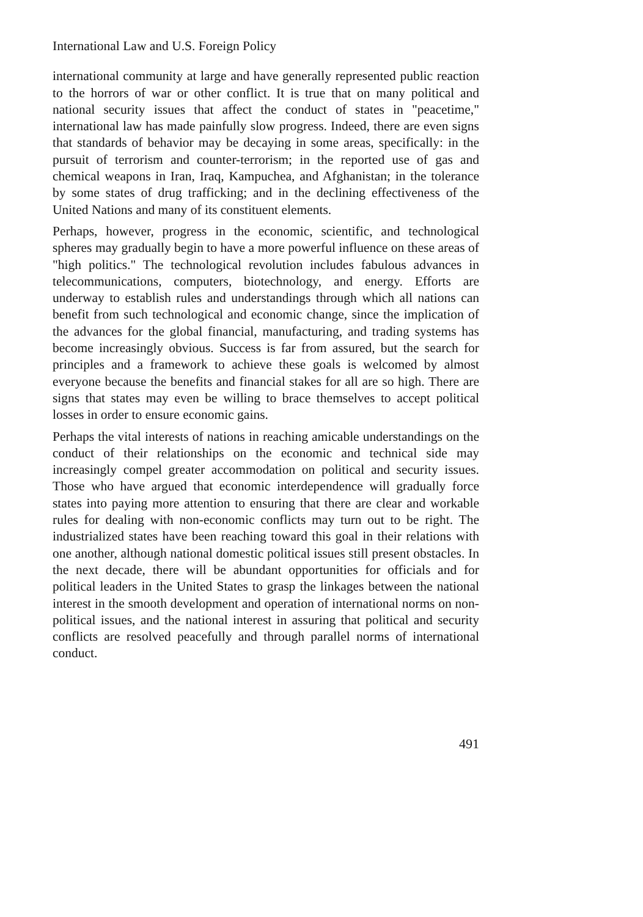International Law and U.S. Foreign Policy
international community at large and have generally represented public reaction to the horrors of war or other conflict. It is true that on many political and national security issues that affect the conduct of states in "peacetime," international law has made painfully slow progress. Indeed, there are even signs that standards of behavior may be decaying in some areas, specifically: in the pursuit of terrorism and counter-terrorism; in the reported use of gas and chemical weapons in Iran, Iraq, Kampuchea, and Afghanistan; in the tolerance by some states of drug trafficking; and in the declining effectiveness of the United Nations and many of its constituent elements.
Perhaps, however, progress in the economic, scientific, and technological spheres may gradually begin to have a more powerful influence on these areas of "high politics." The technological revolution includes fabulous advances in telecommunications, computers, biotechnology, and energy. Efforts are underway to establish rules and understandings through which all nations can benefit from such technological and economic change, since the implication of the advances for the global financial, manufacturing, and trading systems has become increasingly obvious. Success is far from assured, but the search for principles and a framework to achieve these goals is welcomed by almost everyone because the benefits and financial stakes for all are so high. There are signs that states may even be willing to brace themselves to accept political losses in order to ensure economic gains.
Perhaps the vital interests of nations in reaching amicable understandings on the conduct of their relationships on the economic and technical side may increasingly compel greater accommodation on political and security issues. Those who have argued that economic interdependence will gradually force states into paying more attention to ensuring that there are clear and workable rules for dealing with non-economic conflicts may turn out to be right. The industrialized states have been reaching toward this goal in their relations with one another, although national domestic political issues still present obstacles. In the next decade, there will be abundant opportunities for officials and for political leaders in the United States to grasp the linkages between the national interest in the smooth development and operation of international norms on non-political issues, and the national interest in assuring that political and security conflicts are resolved peacefully and through parallel norms of international conduct.
491